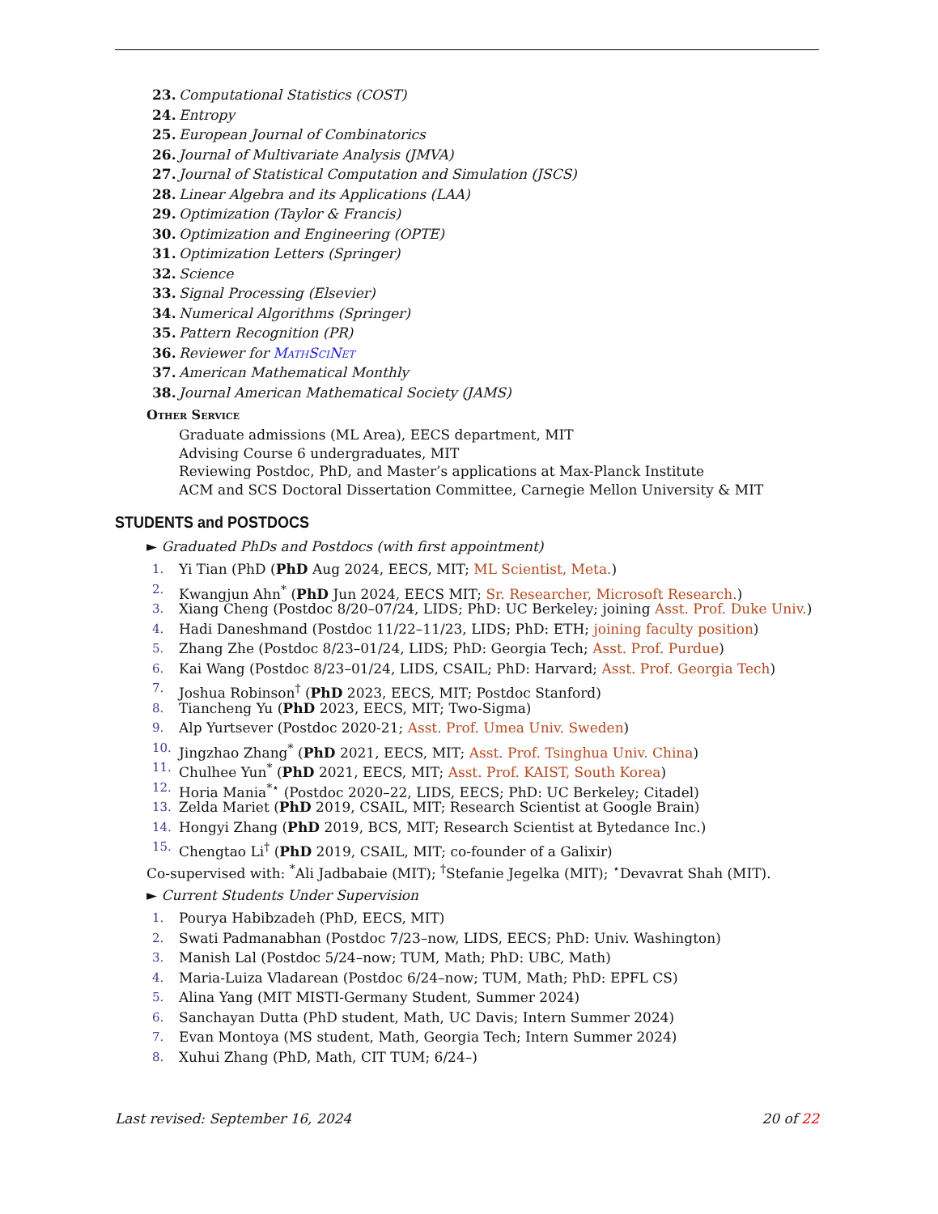23. Computational Statistics (COST)
24. Entropy
25. European Journal of Combinatorics
26. Journal of Multivariate Analysis (JMVA)
27. Journal of Statistical Computation and Simulation (JSCS)
28. Linear Algebra and its Applications (LAA)
29. Optimization (Taylor & Francis)
30. Optimization and Engineering (OPTE)
31. Optimization Letters (Springer)
32. Science
33. Signal Processing (Elsevier)
34. Numerical Algorithms (Springer)
35. Pattern Recognition (PR)
36. Reviewer for MathSciNet
37. American Mathematical Monthly
38. Journal American Mathematical Society (JAMS)
Other Service
Graduate admissions (ML Area), EECS department, MIT
Advising Course 6 undergraduates, MIT
Reviewing Postdoc, PhD, and Master’s applications at Max-Planck Institute
ACM and SCS Doctoral Dissertation Committee, Carnegie Mellon University & MIT
STUDENTS and POSTDOCS
► Graduated PhDs and Postdocs (with first appointment)
1. Yi Tian (PhD (PhD Aug 2024, EECS, MIT; ML Scientist, Meta.)
2. Kwangjun Ahn<sup>*</sup> (PhD Jun 2024, EECS MIT; Sr. Researcher, Microsoft Research.)
3. Xiang Cheng (Postdoc 8/20–07/24, LIDS; PhD: UC Berkeley; joining Asst. Prof. Duke Univ.)
4. Hadi Daneshmand (Postdoc 11/22–11/23, LIDS; PhD: ETH; joining faculty position)
5. Zhang Zhe (Postdoc 8/23–01/24, LIDS; PhD: Georgia Tech; Asst. Prof. Purdue)
6. Kai Wang (Postdoc 8/23–01/24, LIDS, CSAIL; PhD: Harvard; Asst. Prof. Georgia Tech)
7. Joshua Robinson<sup>†</sup> (PhD 2023, EECS, MIT; Postdoc Stanford)
8. Tiancheng Yu (PhD 2023, EECS, MIT; Two-Sigma)
9. Alp Yurtsever (Postdoc 2020-21; Asst. Prof. Umea Univ. Sweden)
10. Jingzhao Zhang<sup>*</sup> (PhD 2021, EECS, MIT; Asst. Prof. Tsinghua Univ. China)
11. Chulhee Yun<sup>*</sup> (PhD 2021, EECS, MIT; Asst. Prof. KAIST, South Korea)
12. Horia Mania<sup>*⋆</sup> (Postdoc 2020–22, LIDS, EECS; PhD: UC Berkeley; Citadel)
13. Zelda Mariet (PhD 2019, CSAIL, MIT; Research Scientist at Google Brain)
14. Hongyi Zhang (PhD 2019, BCS, MIT; Research Scientist at Bytedance Inc.)
15. Chengtao Li<sup>†</sup> (PhD 2019, CSAIL, MIT; co-founder of a Galixir)
Co-supervised with: <sup>*</sup>Ali Jadbabaie (MIT); <sup>†</sup>Stefanie Jegelka (MIT); <sup>⋆</sup>Devavrat Shah (MIT).
► Current Students Under Supervision
1. Pourya Habibzadeh (PhD, EECS, MIT)
2. Swati Padmanabhan (Postdoc 7/23–now, LIDS, EECS; PhD: Univ. Washington)
3. Manish Lal (Postdoc 5/24–now; TUM, Math; PhD: UBC, Math)
4. Maria-Luiza Vladarean (Postdoc 6/24–now; TUM, Math; PhD: EPFL CS)
5. Alina Yang (MIT MISTI-Germany Student, Summer 2024)
6. Sanchayan Dutta (PhD student, Math, UC Davis; Intern Summer 2024)
7. Evan Montoya (MS student, Math, Georgia Tech; Intern Summer 2024)
8. Xuhui Zhang (PhD, Math, CIT TUM; 6/24–)
Last revised: September 16, 2024 20 of 22